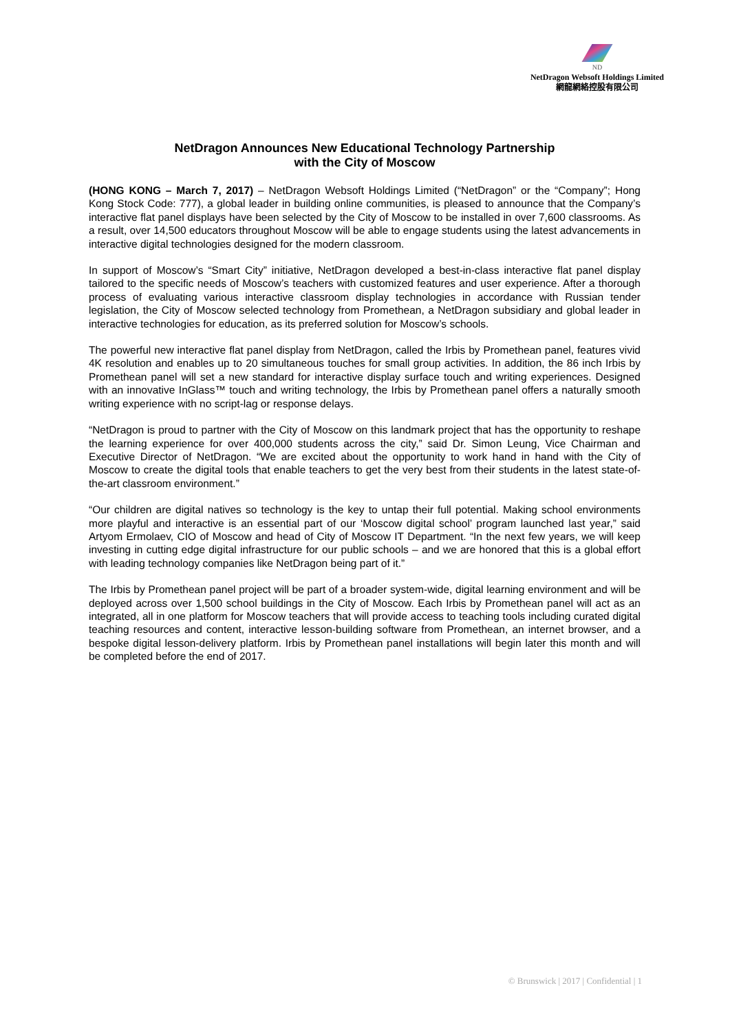ND
NetDragon Websoft Holdings Limited
網龍網絡控股有限公司
NetDragon Announces New Educational Technology Partnership
with the City of Moscow
(HONG KONG – March 7, 2017) – NetDragon Websoft Holdings Limited (“NetDragon” or the “Company”; Hong Kong Stock Code: 777), a global leader in building online communities, is pleased to announce that the Company’s interactive flat panel displays have been selected by the City of Moscow to be installed in over 7,600 classrooms. As a result, over 14,500 educators throughout Moscow will be able to engage students using the latest advancements in interactive digital technologies designed for the modern classroom.
In support of Moscow’s “Smart City” initiative, NetDragon developed a best-in-class interactive flat panel display tailored to the specific needs of Moscow’s teachers with customized features and user experience. After a thorough process of evaluating various interactive classroom display technologies in accordance with Russian tender legislation, the City of Moscow selected technology from Promethean, a NetDragon subsidiary and global leader in interactive technologies for education, as its preferred solution for Moscow’s schools.
The powerful new interactive flat panel display from NetDragon, called the Irbis by Promethean panel, features vivid 4K resolution and enables up to 20 simultaneous touches for small group activities. In addition, the 86 inch Irbis by Promethean panel will set a new standard for interactive display surface touch and writing experiences. Designed with an innovative InGlass™ touch and writing technology, the Irbis by Promethean panel offers a naturally smooth writing experience with no script-lag or response delays.
“NetDragon is proud to partner with the City of Moscow on this landmark project that has the opportunity to reshape the learning experience for over 400,000 students across the city,” said Dr. Simon Leung, Vice Chairman and Executive Director of NetDragon. “We are excited about the opportunity to work hand in hand with the City of Moscow to create the digital tools that enable teachers to get the very best from their students in the latest state-of-the-art classroom environment.”
“Our children are digital natives so technology is the key to untap their full potential. Making school environments more playful and interactive is an essential part of our ‘Moscow digital school’ program launched last year,” said Artyom Ermolaev, CIO of Moscow and head of City of Moscow IT Department. “In the next few years, we will keep investing in cutting edge digital infrastructure for our public schools – and we are honored that this is a global effort with leading technology companies like NetDragon being part of it.”
The Irbis by Promethean panel project will be part of a broader system-wide, digital learning environment and will be deployed across over 1,500 school buildings in the City of Moscow. Each Irbis by Promethean panel will act as an integrated, all in one platform for Moscow teachers that will provide access to teaching tools including curated digital teaching resources and content, interactive lesson-building software from Promethean, an internet browser, and a bespoke digital lesson-delivery platform. Irbis by Promethean panel installations will begin later this month and will be completed before the end of 2017.
© Brunswick | 2017 | Confidential | 1